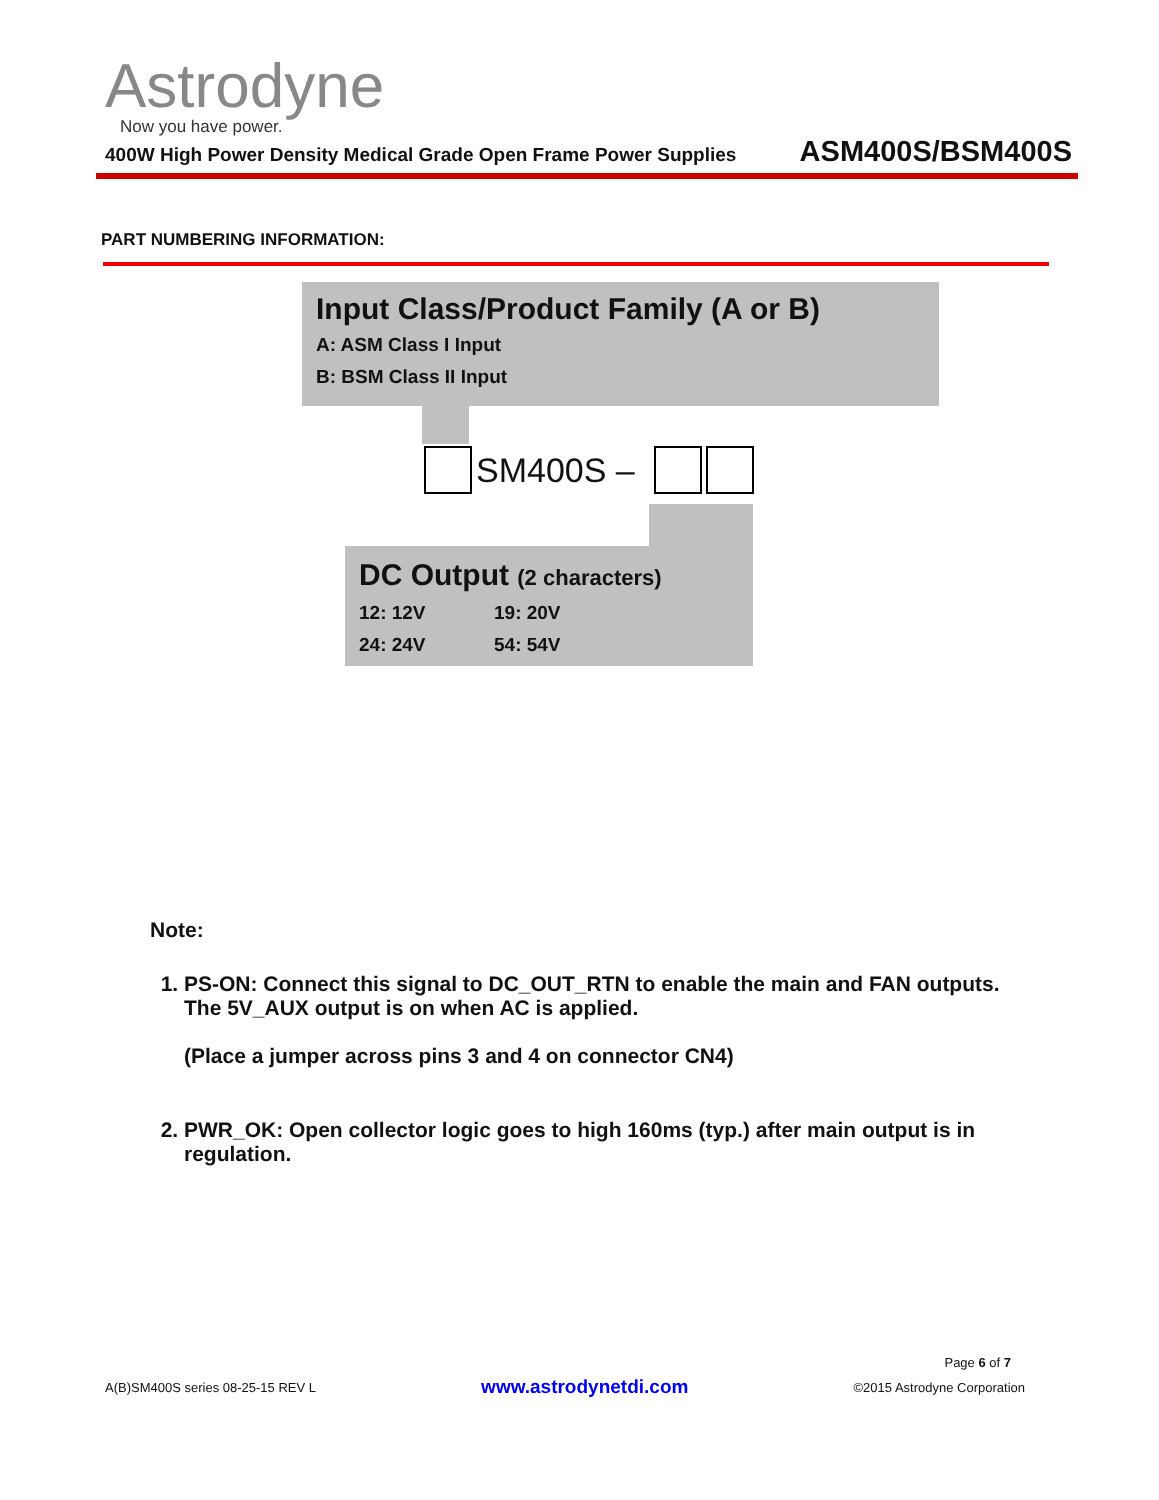Astrodyne
Now you have power.
400W High Power Density Medical Grade Open Frame Power Supplies ASM400S/BSM400S
PART NUMBERING INFORMATION:
Input Class/Product Family (A or B)
A: ASM Class I Input
B: BSM Class II Input
SM400S –
DC Output (2 characters)
12: 12V 19: 20V
24: 24V 54: 54V
Note:
1. PS-ON: Connect this signal to DC_OUT_RTN to enable the main and FAN outputs. The 5V_AUX output is on when AC is applied.
(Place a jumper across pins 3 and 4 on connector CN4)
2. PWR_OK: Open collector logic goes to high 160ms (typ.) after main output is in regulation.
Page 6 of 7
A(B)SM400S series 08-25-15 REV L www.astrodynetdi.com ©2015 Astrodyne Corporation